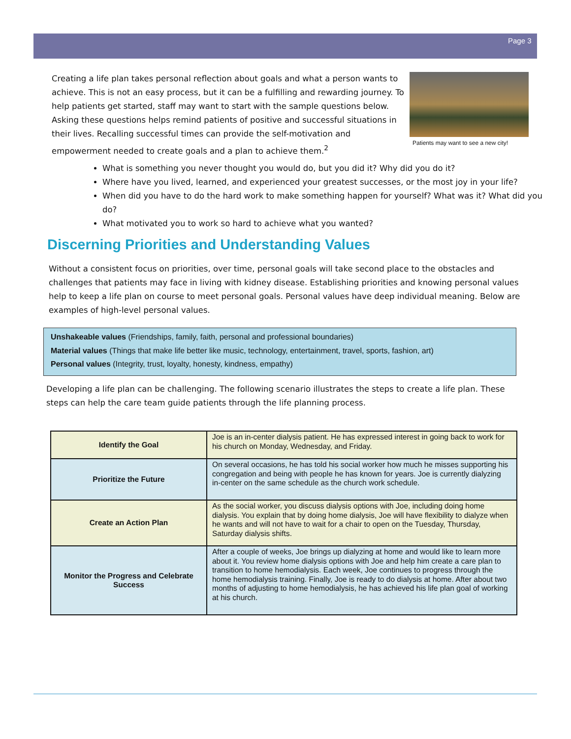Page 3
Creating a life plan takes personal reflection about goals and what a person wants to achieve. This is not an easy process, but it can be a fulfilling and rewarding journey. To help patients get started, staff may want to start with the sample questions below. Asking these questions helps remind patients of positive and successful situations in their lives. Recalling successful times can provide the self-motivation and empowerment needed to create goals and a plan to achieve them.<sup>2</sup>
Patients may want to see a new city!
What is something you never thought you would do, but you did it? Why did you do it?
Where have you lived, learned, and experienced your greatest successes, or the most joy in your life?
When did you have to do the hard work to make something happen for yourself? What was it? What did you do?
What motivated you to work so hard to achieve what you wanted?
Discerning Priorities and Understanding Values
Without a consistent focus on priorities, over time, personal goals will take second place to the obstacles and challenges that patients may face in living with kidney disease. Establishing priorities and knowing personal values help to keep a life plan on course to meet personal goals. Personal values have deep individual meaning. Below are examples of high-level personal values.
Unshakeable values (Friendships, family, faith, personal and professional boundaries)
Material values (Things that make life better like music, technology, entertainment, travel, sports, fashion, art)
Personal values (Integrity, trust, loyalty, honesty, kindness, empathy)
Developing a life plan can be challenging. The following scenario illustrates the steps to create a life plan. These steps can help the care team guide patients through the life planning process.
| Identify the Goal | Joe is an in-center dialysis patient. He has expressed interest in going back to work for his church on Monday, Wednesday, and Friday. |
| Prioritize the Future | On several occasions, he has told his social worker how much he misses supporting his congregation and being with people he has known for years. Joe is currently dialyzing in-center on the same schedule as the church work schedule. |
| Create an Action Plan | As the social worker, you discuss dialysis options with Joe, including doing home dialysis. You explain that by doing home dialysis, Joe will have flexibility to dialyze when he wants and will not have to wait for a chair to open on the Tuesday, Thursday, Saturday dialysis shifts. |
| Monitor the Progress and Celebrate Success | After a couple of weeks, Joe brings up dialyzing at home and would like to learn more about it. You review home dialysis options with Joe and help him create a care plan to transition to home hemodialysis. Each week, Joe continues to progress through the home hemodialysis training. Finally, Joe is ready to do dialysis at home. After about two months of adjusting to home hemodialysis, he has achieved his life plan goal of working at his church. |